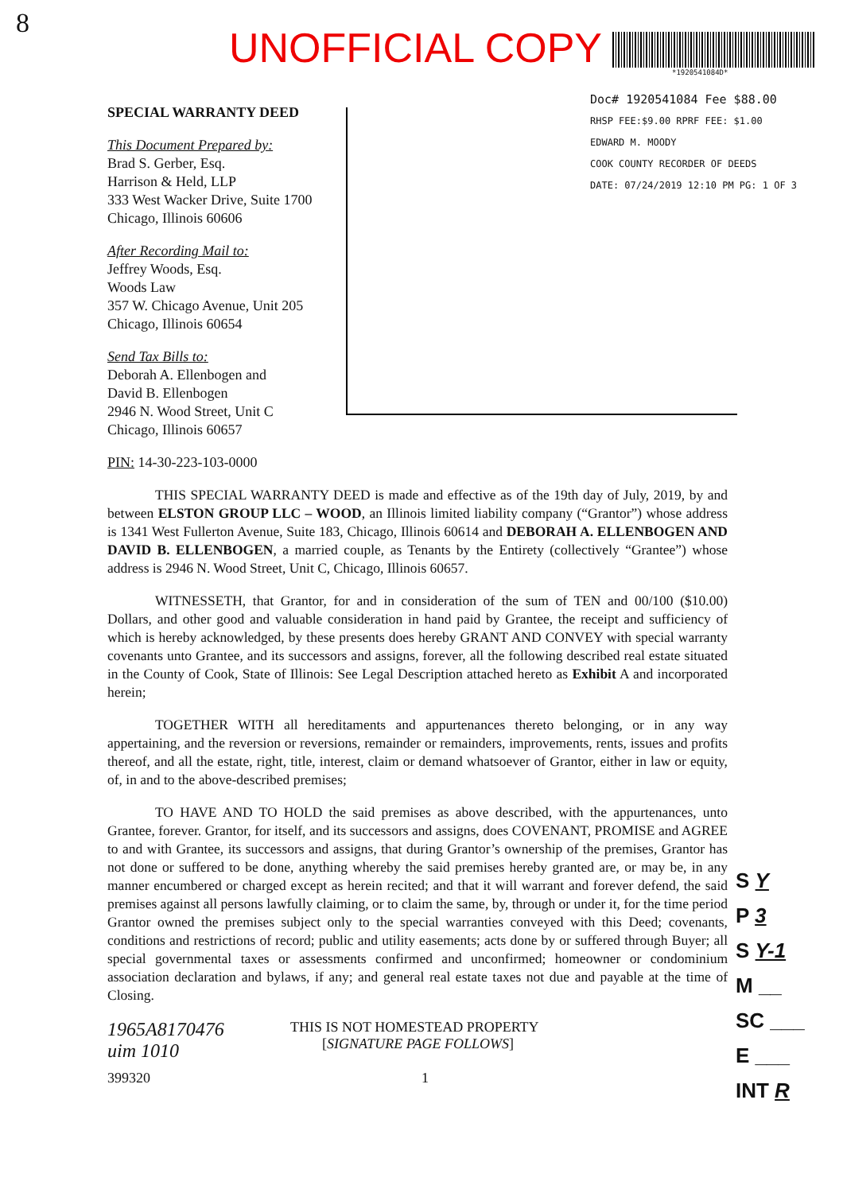8 UNOFFICIAL COPY *1920541084D*
Doc# 1920541084 Fee $88.00
RHSP FEE:$9.00 RPRF FEE: $1.00
EDWARD M. MOODY
COOK COUNTY RECORDER OF DEEDS
DATE: 07/24/2019 12:10 PM PG: 1 OF 3
SPECIAL WARRANTY DEED
This Document Prepared by:
Brad S. Gerber, Esq.
Harrison & Held, LLP
333 West Wacker Drive, Suite 1700
Chicago, Illinois 60606
After Recording Mail to:
Jeffrey Woods, Esq.
Woods Law
357 W. Chicago Avenue, Unit 205
Chicago, Illinois 60654
Send Tax Bills to:
Deborah A. Ellenbogen and
David B. Ellenbogen
2946 N. Wood Street, Unit C
Chicago, Illinois 60657
PIN: 14-30-223-103-0000
THIS SPECIAL WARRANTY DEED is made and effective as of the 19th day of July, 2019, by and between ELSTON GROUP LLC – WOOD, an Illinois limited liability company (“Grantor”) whose address is 1341 West Fullerton Avenue, Suite 183, Chicago, Illinois 60614 and DEBORAH A. ELLENBOGEN AND DAVID B. ELLENBOGEN, a married couple, as Tenants by the Entirety (collectively “Grantee”) whose address is 2946 N. Wood Street, Unit C, Chicago, Illinois 60657.
WITNESSETH, that Grantor, for and in consideration of the sum of TEN and 00/100 ($10.00) Dollars, and other good and valuable consideration in hand paid by Grantee, the receipt and sufficiency of which is hereby acknowledged, by these presents does hereby GRANT AND CONVEY with special warranty covenants unto Grantee, and its successors and assigns, forever, all the following described real estate situated in the County of Cook, State of Illinois: See Legal Description attached hereto as Exhibit A and incorporated herein;
TOGETHER WITH all hereditaments and appurtenances thereto belonging, or in any way appertaining, and the reversion or reversions, remainder or remainders, improvements, rents, issues and profits thereof, and all the estate, right, title, interest, claim or demand whatsoever of Grantor, either in law or equity, of, in and to the above-described premises;
TO HAVE AND TO HOLD the said premises as above described, with the appurtenances, unto Grantee, forever. Grantor, for itself, and its successors and assigns, does COVENANT, PROMISE and AGREE to and with Grantee, its successors and assigns, that during Grantor’s ownership of the premises, Grantor has not done or suffered to be done, anything whereby the said premises hereby granted are, or may be, in any manner encumbered or charged except as herein recited; and that it will warrant and forever defend, the said premises against all persons lawfully claiming, or to claim the same, by, through or under it, for the time period Grantor owned the premises subject only to the special warranties conveyed with this Deed; covenants, conditions and restrictions of record; public and utility easements; acts done by or suffered through Buyer; all special governmental taxes or assessments confirmed and unconfirmed; homeowner or condominium association declaration and bylaws, if any; and general real estate taxes not due and payable at the time of Closing.
1965A8170476
uim 1010
THIS IS NOT HOMESTEAD PROPERTY
[SIGNATURE PAGE FOLLOWS]
399320 1
S Y
P 3
S Y-1
M __
SC ___
E ___
INT R